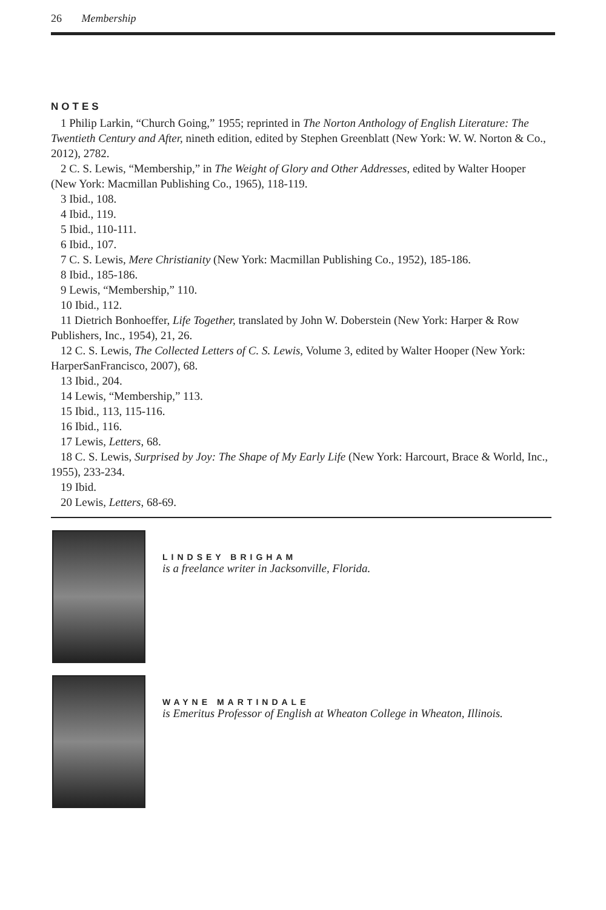26 Membership
NOTES
1 Philip Larkin, “Church Going,” 1955; reprinted in The Norton Anthology of English Literature: The Twentieth Century and After, nineth edition, edited by Stephen Greenblatt (New York: W. W. Norton & Co., 2012), 2782.
2 C. S. Lewis, “Membership,” in The Weight of Glory and Other Addresses, edited by Walter Hooper (New York: Macmillan Publishing Co., 1965), 118-119.
3 Ibid., 108.
4 Ibid., 119.
5 Ibid., 110-111.
6 Ibid., 107.
7 C. S. Lewis, Mere Christianity (New York: Macmillan Publishing Co., 1952), 185-186.
8 Ibid., 185-186.
9 Lewis, “Membership,” 110.
10 Ibid., 112.
11 Dietrich Bonhoeffer, Life Together, translated by John W. Doberstein (New York: Harper & Row Publishers, Inc., 1954), 21, 26.
12 C. S. Lewis, The Collected Letters of C. S. Lewis, Volume 3, edited by Walter Hooper (New York: HarperSanFrancisco, 2007), 68.
13 Ibid., 204.
14 Lewis, “Membership,” 113.
15 Ibid., 113, 115-116.
16 Ibid., 116.
17 Lewis, Letters, 68.
18 C. S. Lewis, Surprised by Joy: The Shape of My Early Life (New York: Harcourt, Brace & World, Inc., 1955), 233-234.
19 Ibid.
20 Lewis, Letters, 68-69.
LINDSEY BRIGHAM
is a freelance writer in Jacksonville, Florida.
WAYNE MARTINDALE
is Emeritus Professor of English at Wheaton College in Wheaton, Illinois.